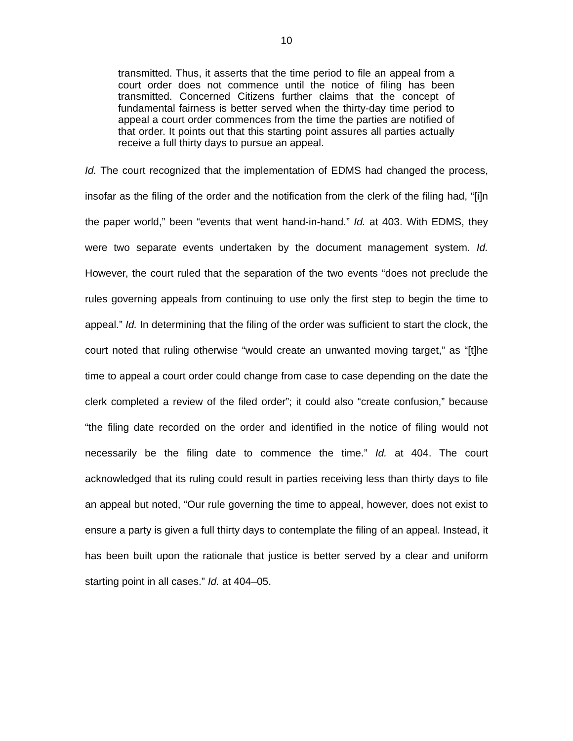10
transmitted. Thus, it asserts that the time period to file an appeal from a court order does not commence until the notice of filing has been transmitted. Concerned Citizens further claims that the concept of fundamental fairness is better served when the thirty-day time period to appeal a court order commences from the time the parties are notified of that order. It points out that this starting point assures all parties actually receive a full thirty days to pursue an appeal.
Id. The court recognized that the implementation of EDMS had changed the process, insofar as the filing of the order and the notification from the clerk of the filing had, “[i]n the paper world,” been “events that went hand-in-hand.” Id. at 403. With EDMS, they were two separate events undertaken by the document management system. Id. However, the court ruled that the separation of the two events “does not preclude the rules governing appeals from continuing to use only the first step to begin the time to appeal.” Id. In determining that the filing of the order was sufficient to start the clock, the court noted that ruling otherwise “would create an unwanted moving target,” as “[t]he time to appeal a court order could change from case to case depending on the date the clerk completed a review of the filed order”; it could also “create confusion,” because “the filing date recorded on the order and identified in the notice of filing would not necessarily be the filing date to commence the time.” Id. at 404. The court acknowledged that its ruling could result in parties receiving less than thirty days to file an appeal but noted, “Our rule governing the time to appeal, however, does not exist to ensure a party is given a full thirty days to contemplate the filing of an appeal. Instead, it has been built upon the rationale that justice is better served by a clear and uniform starting point in all cases.” Id. at 404–05.